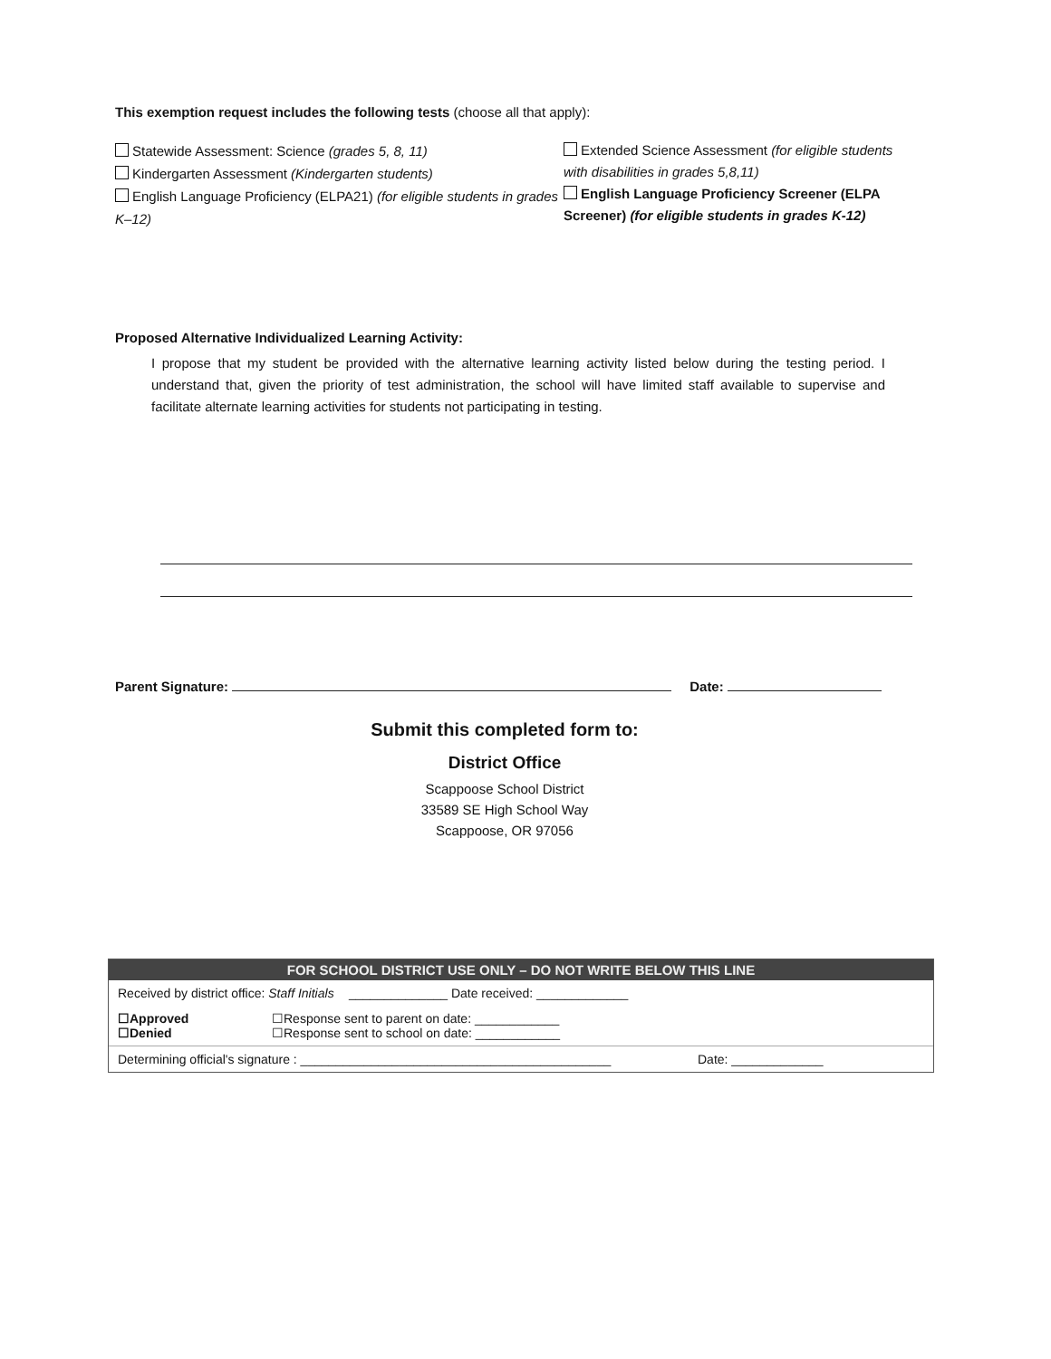This exemption request includes the following tests (choose all that apply):
Statewide Assessment: Science (grades 5, 8, 11)
Kindergarten Assessment (Kindergarten students)
English Language Proficiency (ELPA21) (for eligible students in grades K–12)
Extended Science Assessment (for eligible students with disabilities in grades 5,8,11)
English Language Proficiency Screener (ELPA Screener) (for eligible students in grades K-12)
Proposed Alternative Individualized Learning Activity:
I propose that my student be provided with the alternative learning activity listed below during the testing period. I understand that, given the priority of test administration, the school will have limited staff available to supervise and facilitate alternate learning activities for students not participating in testing.
Parent Signature: Date:
Submit this completed form to:
District Office
Scappoose School District
33589 SE High School Way
Scappoose, OR 97056
FOR SCHOOL DISTRICT USE ONLY – DO NOT WRITE BELOW THIS LINE
Received by district office: Staff Initials ______________ Date received: _____________
☐Approved
☐Denied ☐Response sent to parent on date: ____________
☐Response sent to school on date: ____________
Determining official's signature : ____________________________________________ Date: _____________